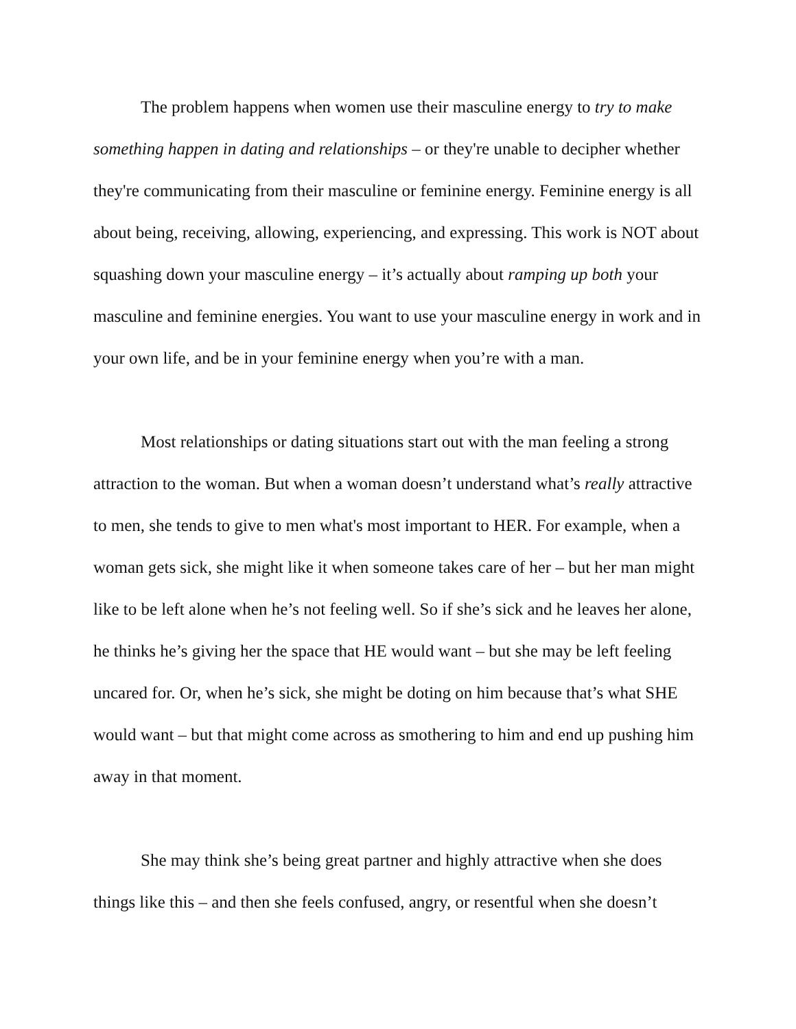The problem happens when women use their masculine energy to try to make something happen in dating and relationships – or they're unable to decipher whether they're communicating from their masculine or feminine energy. Feminine energy is all about being, receiving, allowing, experiencing, and expressing. This work is NOT about squashing down your masculine energy – it’s actually about ramping up both your masculine and feminine energies. You want to use your masculine energy in work and in your own life, and be in your feminine energy when you’re with a man.
Most relationships or dating situations start out with the man feeling a strong attraction to the woman. But when a woman doesn’t understand what’s really attractive to men, she tends to give to men what's most important to HER. For example, when a woman gets sick, she might like it when someone takes care of her – but her man might like to be left alone when he’s not feeling well. So if she’s sick and he leaves her alone, he thinks he’s giving her the space that HE would want – but she may be left feeling uncared for. Or, when he’s sick, she might be doting on him because that’s what SHE would want – but that might come across as smothering to him and end up pushing him away in that moment.
She may think she’s being great partner and highly attractive when she does things like this – and then she feels confused, angry, or resentful when she doesn’t